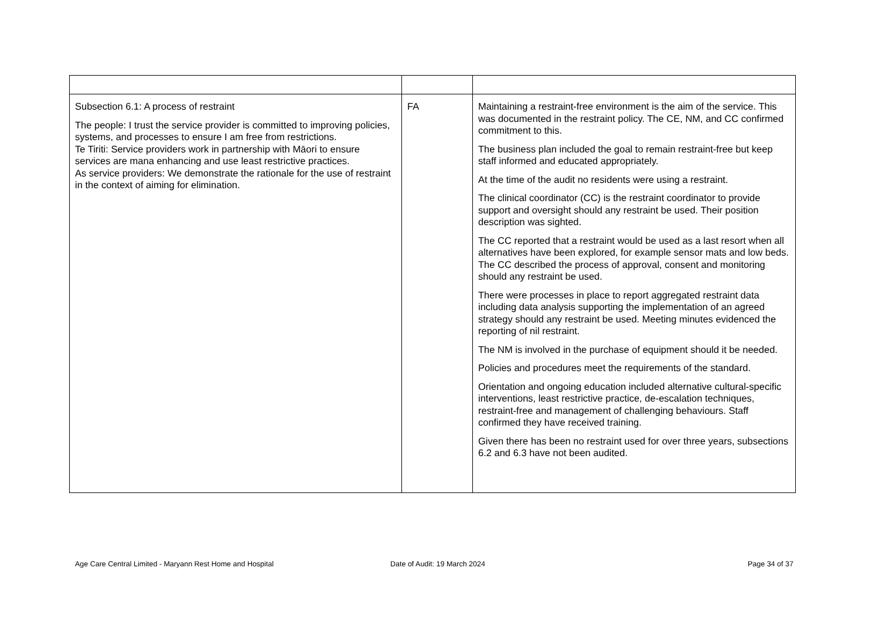| Subsection 6.1: A process of restraint The people: I trust the service provider is committed to improving policies, systems, and processes to ensure I am free from restrictions. Te Tiriti: Service providers work in partnership with Māori to ensure services are mana enhancing and use least restrictive practices. As service providers: We demonstrate the rationale for the use of restraint in the context of aiming for elimination. | FA | Maintaining a restraint-free environment is the aim of the service. This was documented in the restraint policy. The CE, NM, and CC confirmed commitment to this. The business plan included the goal to remain restraint-free but keep staff informed and educated appropriately. At the time of the audit no residents were using a restraint. The clinical coordinator (CC) is the restraint coordinator to provide support and oversight should any restraint be used. Their position description was sighted. The CC reported that a restraint would be used as a last resort when all alternatives have been explored, for example sensor mats and low beds. The CC described the process of approval, consent and monitoring should any restraint be used. There were processes in place to report aggregated restraint data including data analysis supporting the implementation of an agreed strategy should any restraint be used. Meeting minutes evidenced the reporting of nil restraint. The NM is involved in the purchase of equipment should it be needed. Policies and procedures meet the requirements of the standard. Orientation and ongoing education included alternative cultural-specific interventions, least restrictive practice, de-escalation techniques, restraint-free and management of challenging behaviours. Staff confirmed they have received training. Given there has been no restraint used for over three years, subsections 6.2 and 6.3 have not been audited. |
Age Care Central Limited - Maryann Rest Home and Hospital Date of Audit: 19 March 2024 Page 34 of 37